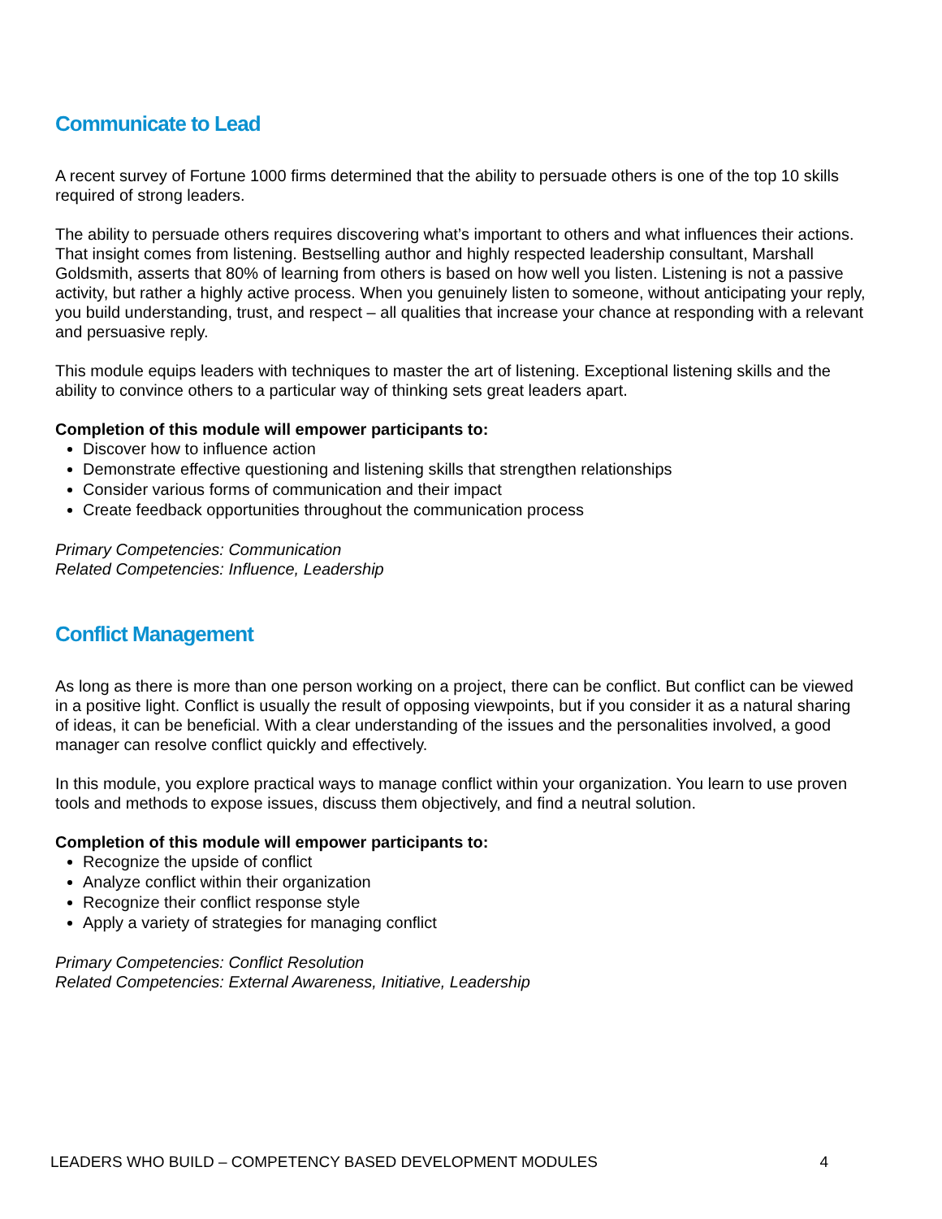Communicate to Lead
A recent survey of Fortune 1000 firms determined that the ability to persuade others is one of the top 10 skills required of strong leaders.
The ability to persuade others requires discovering what’s important to others and what influences their actions. That insight comes from listening. Bestselling author and highly respected leadership consultant, Marshall Goldsmith, asserts that 80% of learning from others is based on how well you listen. Listening is not a passive activity, but rather a highly active process. When you genuinely listen to someone, without anticipating your reply, you build understanding, trust, and respect – all qualities that increase your chance at responding with a relevant and persuasive reply.
This module equips leaders with techniques to master the art of listening. Exceptional listening skills and the ability to convince others to a particular way of thinking sets great leaders apart.
Completion of this module will empower participants to:
Discover how to influence action
Demonstrate effective questioning and listening skills that strengthen relationships
Consider various forms of communication and their impact
Create feedback opportunities throughout the communication process
Primary Competencies: Communication
Related Competencies: Influence, Leadership
Conflict Management
As long as there is more than one person working on a project, there can be conflict. But conflict can be viewed in a positive light. Conflict is usually the result of opposing viewpoints, but if you consider it as a natural sharing of ideas, it can be beneficial. With a clear understanding of the issues and the personalities involved, a good manager can resolve conflict quickly and effectively.
In this module, you explore practical ways to manage conflict within your organization. You learn to use proven tools and methods to expose issues, discuss them objectively, and find a neutral solution.
Completion of this module will empower participants to:
Recognize the upside of conflict
Analyze conflict within their organization
Recognize their conflict response style
Apply a variety of strategies for managing conflict
Primary Competencies: Conflict Resolution
Related Competencies: External Awareness, Initiative, Leadership
LEADERS WHO BUILD – COMPETENCY BASED DEVELOPMENT MODULES 4